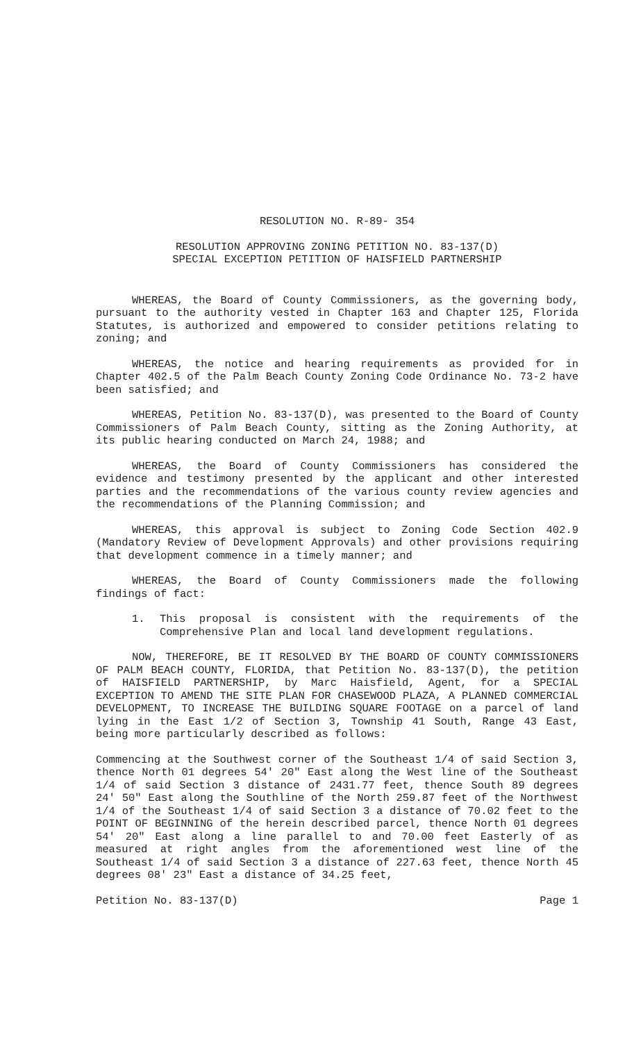RESOLUTION NO. R-89- 354
RESOLUTION APPROVING ZONING PETITION NO. 83-137(D)
SPECIAL EXCEPTION PETITION OF HAISFIELD PARTNERSHIP
WHEREAS, the Board of County Commissioners, as the governing body, pursuant to the authority vested in Chapter 163 and Chapter 125, Florida Statutes, is authorized and empowered to consider petitions relating to zoning; and
WHEREAS, the notice and hearing requirements as provided for in Chapter 402.5 of the Palm Beach County Zoning Code Ordinance No. 73-2 have been satisfied; and
WHEREAS, Petition No. 83-137(D), was presented to the Board of County Commissioners of Palm Beach County, sitting as the Zoning Authority, at its public hearing conducted on March 24, 1988; and
WHEREAS, the Board of County Commissioners has considered the evidence and testimony presented by the applicant and other interested parties and the recommendations of the various county review agencies and the recommendations of the Planning Commission; and
WHEREAS, this approval is subject to Zoning Code Section 402.9 (Mandatory Review of Development Approvals) and other provisions requiring that development commence in a timely manner; and
WHEREAS, the Board of County Commissioners made the following findings of fact:
1. This proposal is consistent with the requirements of the Comprehensive Plan and local land development regulations.
NOW, THEREFORE, BE IT RESOLVED BY THE BOARD OF COUNTY COMMISSIONERS OF PALM BEACH COUNTY, FLORIDA, that Petition No. 83-137(D), the petition of HAISFIELD PARTNERSHIP, by Marc Haisfield, Agent, for a SPECIAL EXCEPTION TO AMEND THE SITE PLAN FOR CHASEWOOD PLAZA, A PLANNED COMMERCIAL DEVELOPMENT, TO INCREASE THE BUILDING SQUARE FOOTAGE on a parcel of land lying in the East 1/2 of Section 3, Township 41 South, Range 43 East, being more particularly described as follows:
Commencing at the Southwest corner of the Southeast 1/4 of said Section 3, thence North 01 degrees 54' 20" East along the West line of the Southeast 1/4 of said Section 3 distance of 2431.77 feet, thence South 89 degrees 24' 50" East along the Southline of the North 259.87 feet of the Northwest 1/4 of the Southeast 1/4 of said Section 3 a distance of 70.02 feet to the POINT OF BEGINNING of the herein described parcel, thence North 01 degrees 54' 20" East along a line parallel to and 70.00 feet Easterly of as measured at right angles from the aforementioned west line of the Southeast 1/4 of said Section 3 a distance of 227.63 feet, thence North 45 degrees 08' 23" East a distance of 34.25 feet,
Petition No. 83-137(D) Page 1